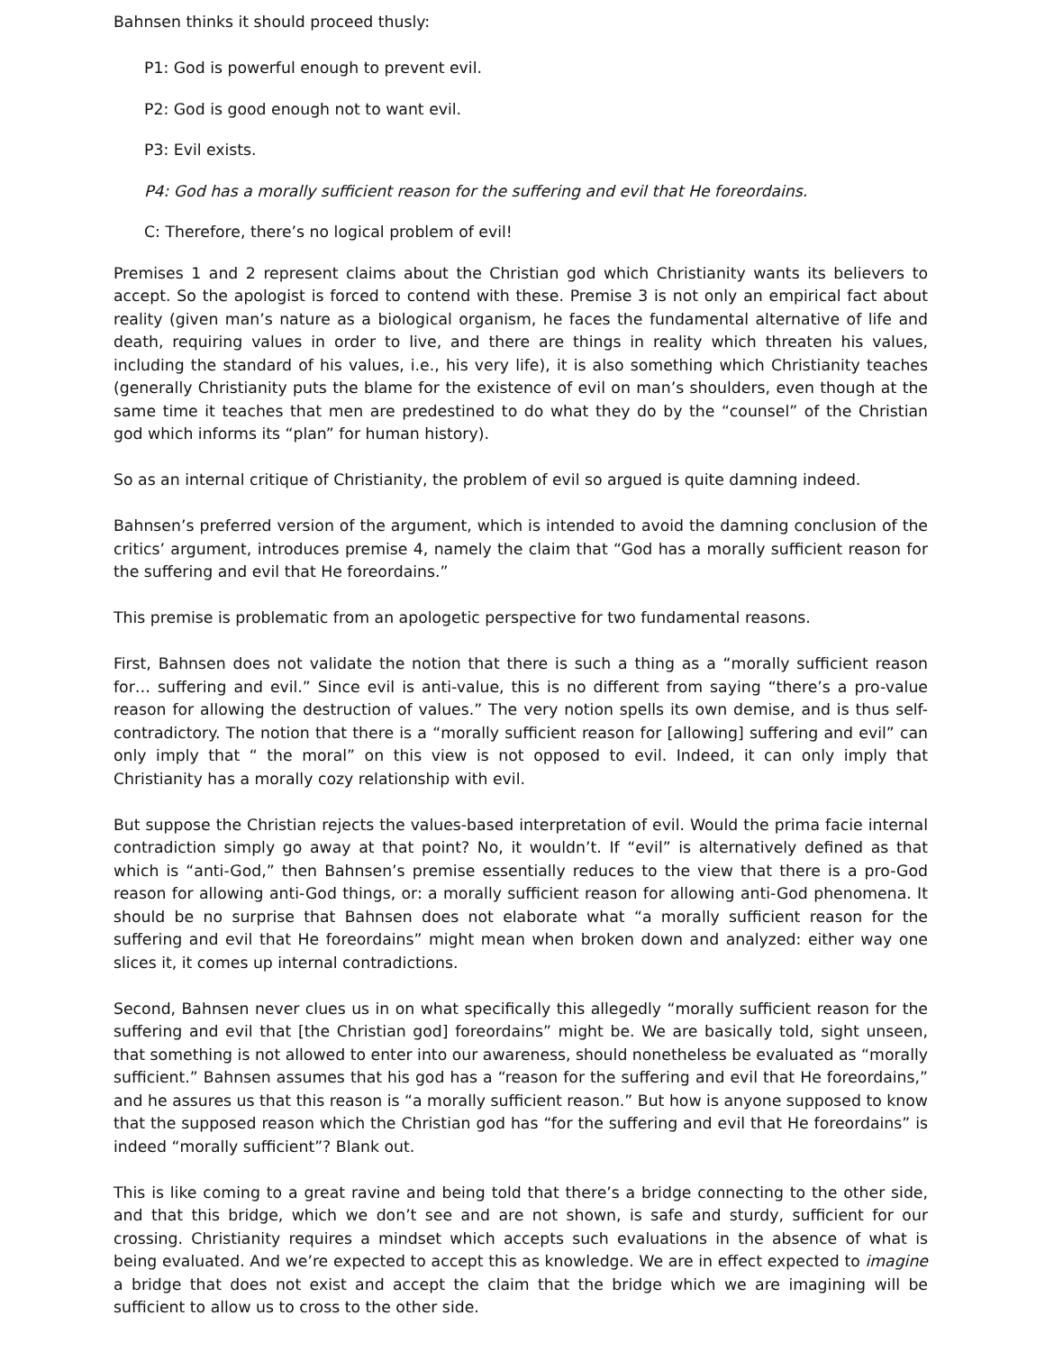Bahnsen thinks it should proceed thusly:
P1: God is powerful enough to prevent evil.
P2: God is good enough not to want evil.
P3: Evil exists.
P4: God has a morally sufficient reason for the suffering and evil that He foreordains.
C: Therefore, there’s no logical problem of evil!
Premises 1 and 2 represent claims about the Christian god which Christianity wants its believers to accept. So the apologist is forced to contend with these. Premise 3 is not only an empirical fact about reality (given man’s nature as a biological organism, he faces the fundamental alternative of life and death, requiring values in order to live, and there are things in reality which threaten his values, including the standard of his values, i.e., his very life), it is also something which Christianity teaches (generally Christianity puts the blame for the existence of evil on man’s shoulders, even though at the same time it teaches that men are predestined to do what they do by the “counsel” of the Christian god which informs its “plan” for human history).
So as an internal critique of Christianity, the problem of evil so argued is quite damning indeed.
Bahnsen’s preferred version of the argument, which is intended to avoid the damning conclusion of the critics’ argument, introduces premise 4, namely the claim that “God has a morally sufficient reason for the suffering and evil that He foreordains.”
This premise is problematic from an apologetic perspective for two fundamental reasons.
First, Bahnsen does not validate the notion that there is such a thing as a “morally sufficient reason for… suffering and evil.” Since evil is anti-value, this is no different from saying “there’s a pro-value reason for allowing the destruction of values.” The very notion spells its own demise, and is thus self-contradictory. The notion that there is a “morally sufficient reason for [allowing] suffering and evil” can only imply that “ the moral” on this view is not opposed to evil. Indeed, it can only imply that Christianity has a morally cozy relationship with evil.
But suppose the Christian rejects the values-based interpretation of evil. Would the prima facie internal contradiction simply go away at that point? No, it wouldn’t. If “evil” is alternatively defined as that which is “anti-God,” then Bahnsen’s premise essentially reduces to the view that there is a pro-God reason for allowing anti-God things, or: a morally sufficient reason for allowing anti-God phenomena. It should be no surprise that Bahnsen does not elaborate what “a morally sufficient reason for the suffering and evil that He foreordains” might mean when broken down and analyzed: either way one slices it, it comes up internal contradictions.
Second, Bahnsen never clues us in on what specifically this allegedly “morally sufficient reason for the suffering and evil that [the Christian god] foreordains” might be. We are basically told, sight unseen, that something is not allowed to enter into our awareness, should nonetheless be evaluated as “morally sufficient.” Bahnsen assumes that his god has a “reason for the suffering and evil that He foreordains,” and he assures us that this reason is “a morally sufficient reason.” But how is anyone supposed to know that the supposed reason which the Christian god has “for the suffering and evil that He foreordains” is indeed “morally sufficient”? Blank out.
This is like coming to a great ravine and being told that there’s a bridge connecting to the other side, and that this bridge, which we don’t see and are not shown, is safe and sturdy, sufficient for our crossing. Christianity requires a mindset which accepts such evaluations in the absence of what is being evaluated. And we’re expected to accept this as knowledge. We are in effect expected to imagine a bridge that does not exist and accept the claim that the bridge which we are imagining will be sufficient to allow us to cross to the other side.